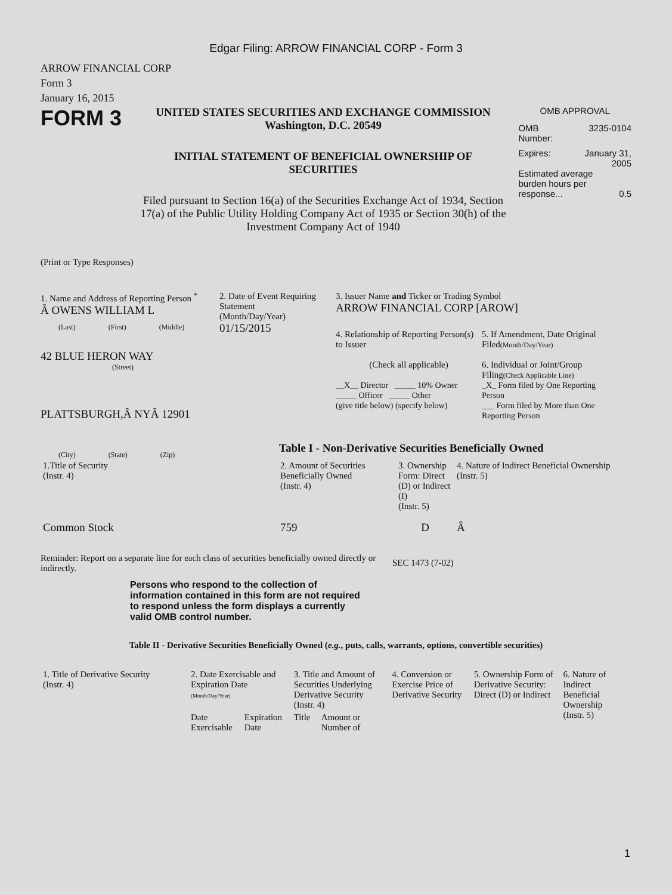Edgar Filing: ARROW FINANCIAL CORP - Form 3
ARROW FINANCIAL CORP
Form 3
January 16, 2015
FORM 3
UNITED STATES SECURITIES AND EXCHANGE COMMISSION
Washington, D.C. 20549
INITIAL STATEMENT OF BENEFICIAL OWNERSHIP OF SECURITIES
Filed pursuant to Section 16(a) of the Securities Exchange Act of 1934, Section 17(a) of the Public Utility Holding Company Act of 1935 or Section 30(h) of the Investment Company Act of 1940
OMB APPROVAL
OMB
Number: 3235-0104
Expires: January 31,
2005
Estimated average burden hours per response... 0.5
(Print or Type Responses)
1. Name and Address of Reporting Person <sup>*</sup>
Â OWENS WILLIAM L
(Last) (First) (Middle)
42 BLUE HERON WAY
(Street)
PLATTSBURGH,Â NYÂ 12901
(City) (State) (Zip)
2. Date of Event Requiring Statement
(Month/Day/Year)
01/15/2015
3. Issuer Name and Ticker or Trading Symbol
ARROW FINANCIAL CORP [AROW]
4. Relationship of Reporting Person(s) to Issuer
(Check all applicable)
__X__ Director _____ 10% Owner
_____ Officer _____ Other
(give title below) (specify below)
5. If Amendment, Date Original Filed(Month/Day/Year)
6. Individual or Joint/Group Filing(Check Applicable Line)
_X_ Form filed by One Reporting Person
___ Form filed by More than One Reporting Person
Table I - Non-Derivative Securities Beneficially Owned
| 1.Title of Security (Instr. 4) | 2. Amount of Securities Beneficially Owned (Instr. 4) | 3. Ownership Form: Direct (D) or Indirect (I) (Instr. 5) | 4. Nature of Indirect Beneficial Ownership (Instr. 5) |
| --- | --- | --- | --- |
| Common Stock | 759 | D | Â |
Reminder: Report on a separate line for each class of securities beneficially owned directly or indirectly.
SEC 1473 (7-02)
Persons who respond to the collection of information contained in this form are not required to respond unless the form displays a currently valid OMB control number.
Table II - Derivative Securities Beneficially Owned (e.g., puts, calls, warrants, options, convertible securities)
| 1. Title of Derivative Security (Instr. 4) | 2. Date Exercisable and Expiration Date (Month/Day/Year) | | 3. Title and Amount of Securities Underlying Derivative Security (Instr. 4) | | 4. Conversion or Exercise Price of Derivative Security | 5. Ownership Form of Derivative Security: Direct (D) or Indirect | 6. Nature of Indirect Beneficial Ownership (Instr. 5) |
| --- | --- | --- | --- | --- | --- | --- | --- |
| | Date Exercisable | Expiration Date | Title | Amount or Number of | | | |
1